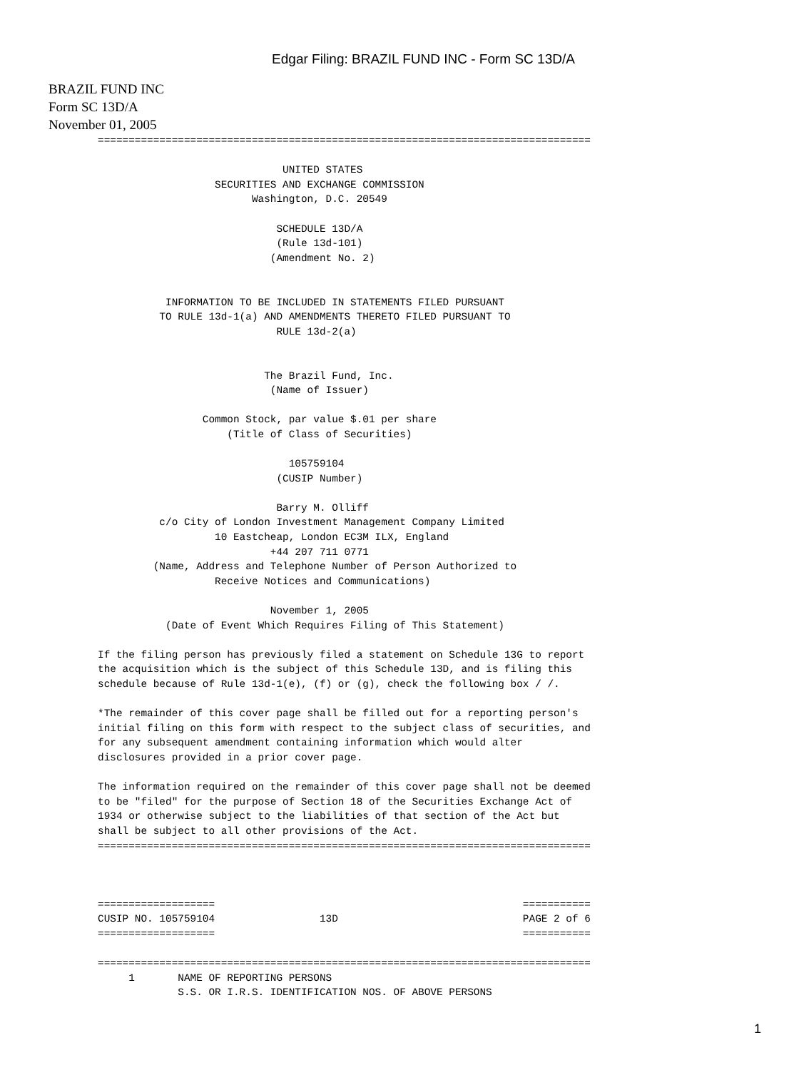Edgar Filing: BRAZIL FUND INC - Form SC 13D/A
BRAZIL FUND INC
Form SC 13D/A
November 01, 2005
================================================================================

                              UNITED STATES
                   SECURITIES AND EXCHANGE COMMISSION
                         Washington, D.C. 20549

                             SCHEDULE 13D/A
                             (Rule 13d-101)
                            (Amendment No. 2)


           INFORMATION TO BE INCLUDED IN STATEMENTS FILED PURSUANT
          TO RULE 13d-1(a) AND AMENDMENTS THERETO FILED PURSUANT TO
                             RULE 13d-2(a)


                           The Brazil Fund, Inc.
                            (Name of Issuer)

                 Common Stock, par value $.01 per share
                     (Title of Class of Securities)

                               105759104
                             (CUSIP Number)

                             Barry M. Olliff
          c/o City of London Investment Management Company Limited
                   10 Eastcheap, London EC3M ILX, England
                            +44 207 711 0771
         (Name, Address and Telephone Number of Person Authorized to
                   Receive Notices and Communications)

                            November 1, 2005
           (Date of Event Which Requires Filing of This Statement)

If the filing person has previously filed a statement on Schedule 13G to report
the acquisition which is the subject of this Schedule 13D, and is filing this
schedule because of Rule 13d-1(e), (f) or (g), check the following box / /.

*The remainder of this cover page shall be filled out for a reporting person's
initial filing on this form with respect to the subject class of securities, and
for any subsequent amendment containing information which would alter
disclosures provided in a prior cover page.

The information required on the remainder of this cover page shall not be deemed
to be "filed" for the purpose of Section 18 of the Securities Exchange Act of
1934 or otherwise subject to the liabilities of that section of the Act but
shall be subject to all other provisions of the Act.
================================================================================



===================                                                  ===========
CUSIP NO. 105759104                 13D                              PAGE 2 of 6
===================                                                  ===========

================================================================================
     1       NAME OF REPORTING PERSONS
             S.S. OR I.R.S. IDENTIFICATION NOS. OF ABOVE PERSONS
1